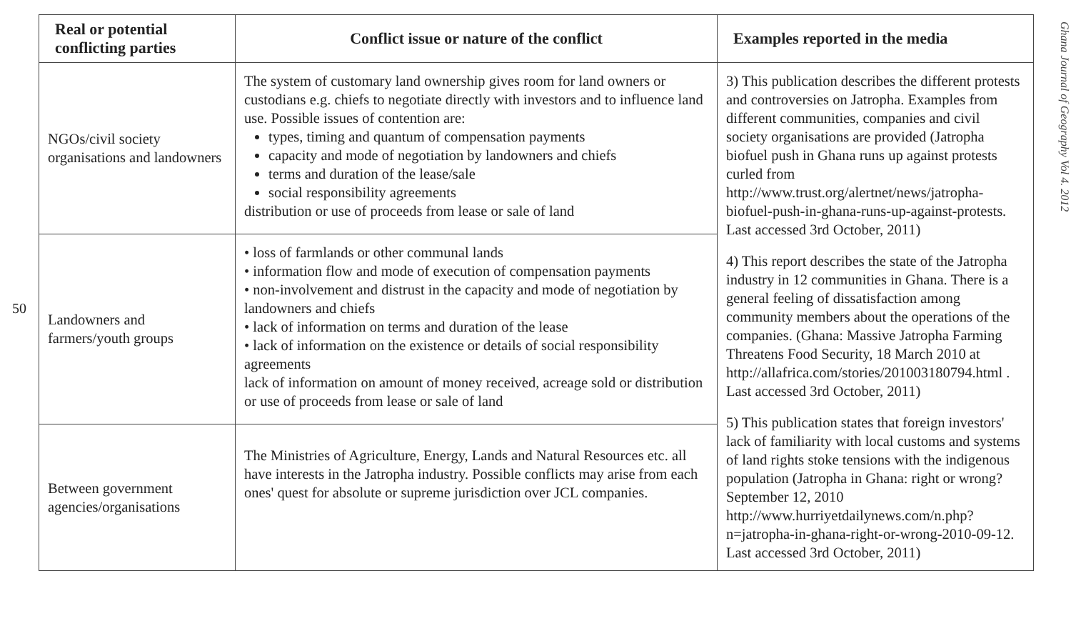50
| Real or potential conflicting parties | Conflict issue or nature of the conflict | Examples reported in the media |
| --- | --- | --- |
| NGOs/civil society organisations and landowners | The system of customary land ownership gives room for land owners or custodians e.g. chiefs to negotiate directly with investors and to influence land use. Possible issues of contention are: types, timing and quantum of compensation payments capacity and mode of negotiation by landowners and chiefs terms and duration of the lease/sale social responsibility agreements distribution or use of proceeds from lease or sale of land | 3) This publication describes the different protests and controversies on Jatropha. Examples from different communities, companies and civil society organisations are provided (Jatropha biofuel push in Ghana runs up against protests curled from http://www.trust.org/alertnet/news/jatropha-biofuel-push-in-ghana-runs-up-against-protests. Last accessed 3rd October, 2011) 4) This report describes the state of the Jatropha industry in 12 communities in Ghana. There is a general feeling of dissatisfaction among community members about the operations of the companies. (Ghana: Massive Jatropha Farming Threatens Food Security, 18 March 2010 at http://allafrica.com/stories/201003180794.html . Last accessed 3rd October, 2011) 5) This publication states that foreign investors' lack of familiarity with local customs and systems of land rights stoke tensions with the indigenous population (Jatropha in Ghana: right or wrong? September 12, 2010 http://www.hurriyetdailynews.com/n.php?n=jatropha-in-ghana-right-or-wrong-2010-09-12. Last accessed 3rd October, 2011) |
| Landowners and farmers/youth groups | • loss of farmlands or other communal lands • information flow and mode of execution of compensation payments • non-involvement and distrust in the capacity and mode of negotiation by landowners and chiefs • lack of information on terms and duration of the lease • lack of information on the existence or details of social responsibility agreements lack of information on amount of money received, acreage sold or distribution or use of proceeds from lease or sale of land | |
| Between government agencies/organisations | The Ministries of Agriculture, Energy, Lands and Natural Resources etc. all have interests in the Jatropha industry. Possible conflicts may arise from each ones' quest for absolute or supreme jurisdiction over JCL companies. | |
Ghana Journal of Geography Vol 4. 2012